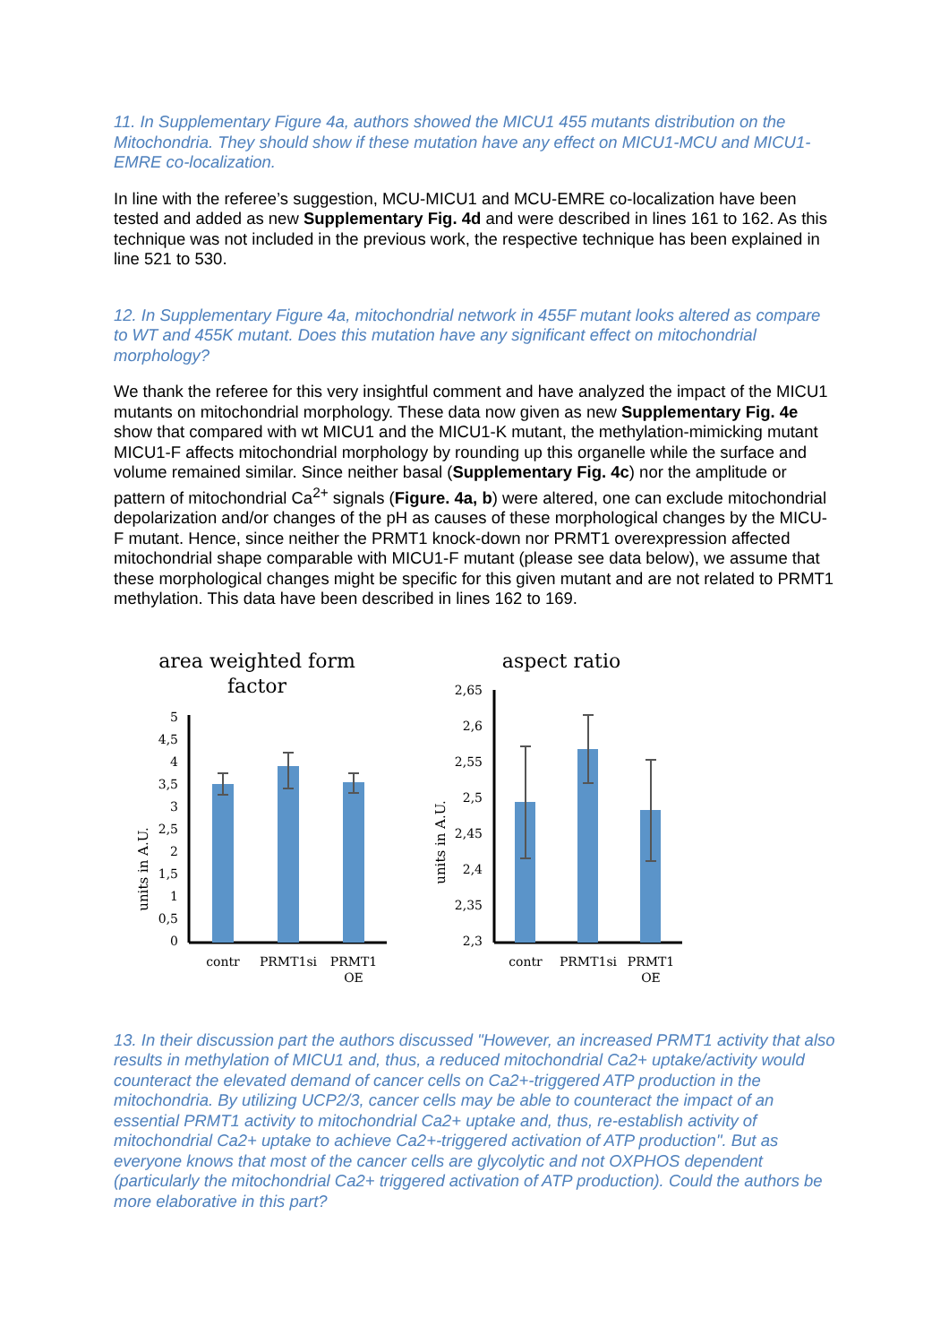11. In Supplementary Figure 4a, authors showed the MICU1 455 mutants distribution on the Mitochondria. They should show if these mutation have any effect on MICU1-MCU and MICU1-EMRE co-localization.
In line with the referee’s suggestion, MCU-MICU1 and MCU-EMRE co-localization have been tested and added as new Supplementary Fig. 4d and were described in lines 161 to 162. As this technique was not included in the previous work, the respective technique has been explained in line 521 to 530.
12. In Supplementary Figure 4a, mitochondrial network in 455F mutant looks altered as compare to WT and 455K mutant. Does this mutation have any significant effect on mitochondrial morphology?
We thank the referee for this very insightful comment and have analyzed the impact of the MICU1 mutants on mitochondrial morphology. These data now given as new Supplementary Fig. 4e show that compared with wt MICU1 and the MICU1-K mutant, the methylation-mimicking mutant MICU1-F affects mitochondrial morphology by rounding up this organelle while the surface and volume remained similar. Since neither basal (Supplementary Fig. 4c) nor the amplitude or pattern of mitochondrial Ca<sup>2+</sup> signals (Figure. 4a, b) were altered, one can exclude mitochondrial depolarization and/or changes of the pH as causes of these morphological changes by the MICU-F mutant. Hence, since neither the PRMT1 knock-down nor PRMT1 overexpression affected mitochondrial shape comparable with MICU1-F mutant (please see data below), we assume that these morphological changes might be specific for this given mutant and are not related to PRMT1 methylation. This data have been described in lines 162 to 169.
area weighted form
factor
units in A.U.
5
4,5
4
3,5
3
2,5
2
1,5
1
0,5
0
contr
PRMT1si
PRMT1
OE
aspect ratio
units in A.U.
2,65
2,6
2,55
2,5
2,45
2,4
2,35
2,3
contr
PRMT1si
PRMT1
OE
13. In their discussion part the authors discussed "However, an increased PRMT1 activity that also results in methylation of MICU1 and, thus, a reduced mitochondrial Ca2+ uptake/activity would counteract the elevated demand of cancer cells on Ca2+-triggered ATP production in the mitochondria. By utilizing UCP2/3, cancer cells may be able to counteract the impact of an essential PRMT1 activity to mitochondrial Ca2+ uptake and, thus, re-establish activity of mitochondrial Ca2+ uptake to achieve Ca2+-triggered activation of ATP production". But as everyone knows that most of the cancer cells are glycolytic and not OXPHOS dependent (particularly the mitochondrial Ca2+ triggered activation of ATP production). Could the authors be more elaborative in this part?